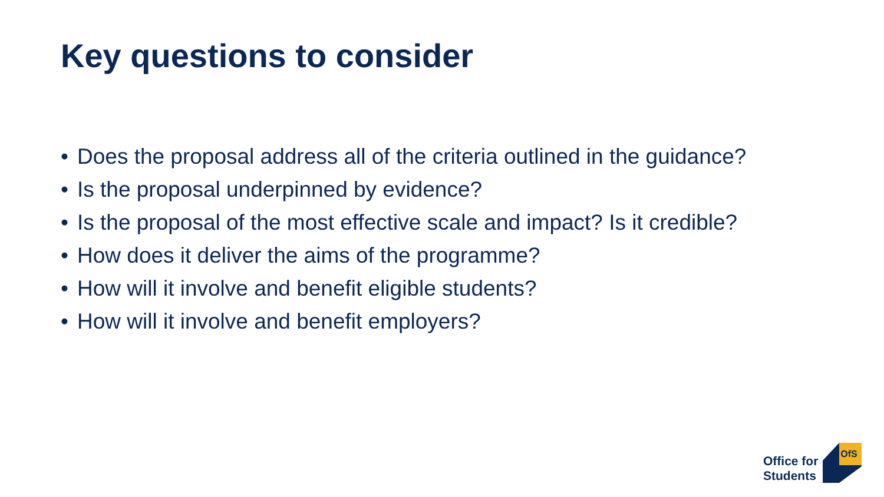Key questions to consider
• Does the proposal address all of the criteria outlined in the guidance?
• Is the proposal underpinned by evidence?
• Is the proposal of the most effective scale and impact? Is it credible?
• How does it deliver the aims of the programme?
• How will it involve and benefit eligible students?
• How will it involve and benefit employers?
Office for
Students
OfS